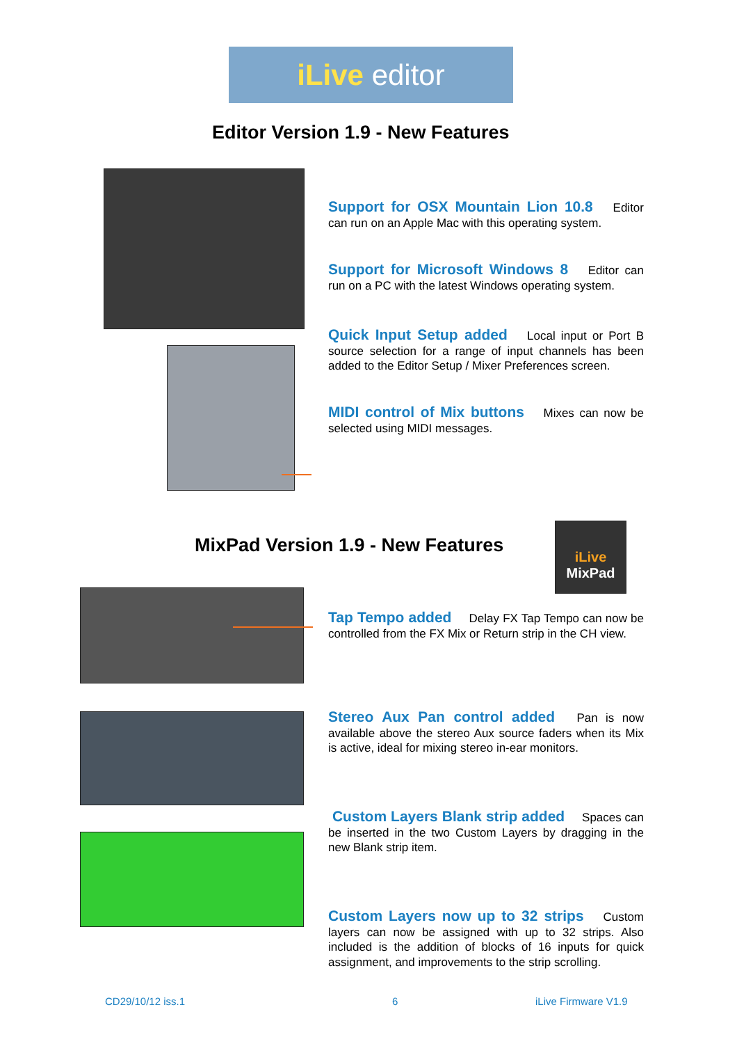iLive editor
Editor Version 1.9 - New Features
Support for OSX Mountain Lion 10.8 Editor can run on an Apple Mac with this operating system.
Support for Microsoft Windows 8 Editor can run on a PC with the latest Windows operating system.
Quick Input Setup added Local input or Port B source selection for a range of input channels has been added to the Editor Setup / Mixer Preferences screen.
MIDI control of Mix buttons Mixes can now be selected using MIDI messages.
MixPad Version 1.9 - New Features
iLive
MixPad
Tap Tempo added Delay FX Tap Tempo can now be controlled from the FX Mix or Return strip in the CH view.
Stereo Aux Pan control added Pan is now available above the stereo Aux source faders when its Mix is active, ideal for mixing stereo in-ear monitors.
Custom Layers Blank strip added Spaces can be inserted in the two Custom Layers by dragging in the new Blank strip item.
Custom Layers now up to 32 strips Custom layers can now be assigned with up to 32 strips. Also included is the addition of blocks of 16 inputs for quick assignment, and improvements to the strip scrolling.
CD29/10/12 iss.1 6 iLive Firmware V1.9